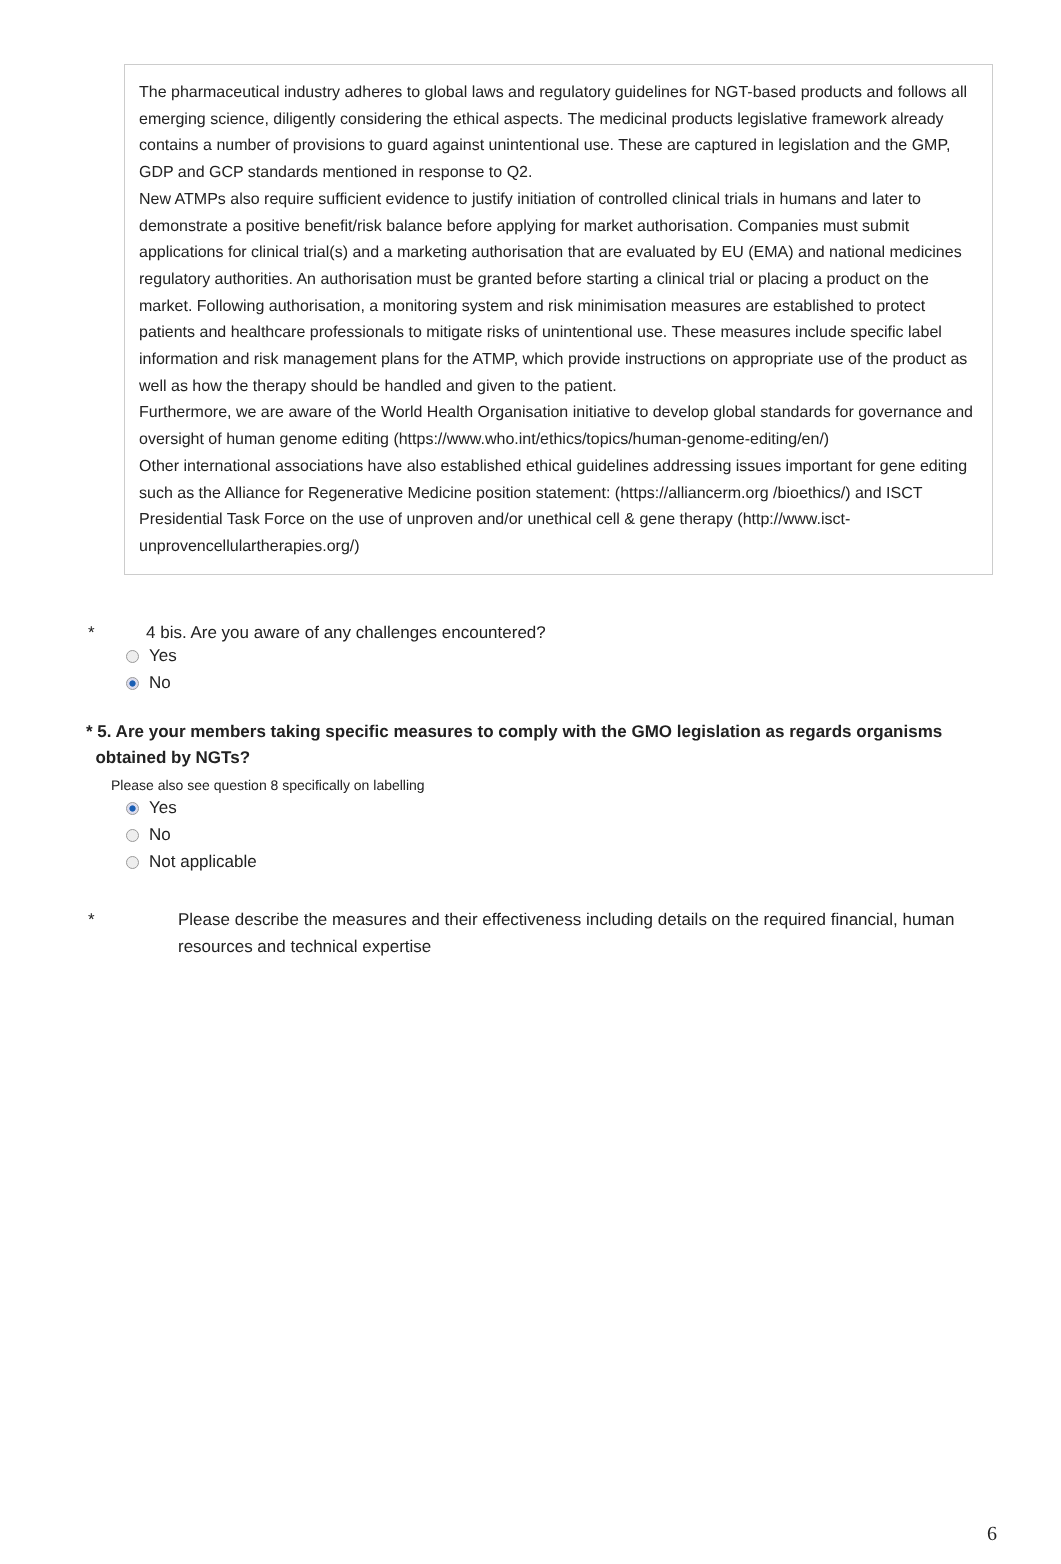The pharmaceutical industry adheres to global laws and regulatory guidelines for NGT-based products and follows all emerging science, diligently considering the ethical aspects. The medicinal products legislative framework already contains a number of provisions to guard against unintentional use. These are captured in legislation and the GMP, GDP and GCP standards mentioned in response to Q2.
New ATMPs also require sufficient evidence to justify initiation of controlled clinical trials in humans and later to demonstrate a positive benefit/risk balance before applying for market authorisation. Companies must submit applications for clinical trial(s) and a marketing authorisation that are evaluated by EU (EMA) and national medicines regulatory authorities. An authorisation must be granted before starting a clinical trial or placing a product on the market. Following authorisation, a monitoring system and risk minimisation measures are established to protect patients and healthcare professionals to mitigate risks of unintentional use. These measures include specific label information and risk management plans for the ATMP, which provide instructions on appropriate use of the product as well as how the therapy should be handled and given to the patient.
Furthermore, we are aware of the World Health Organisation initiative to develop global standards for governance and oversight of human genome editing (https://www.who.int/ethics/topics/human-genome-editing/en/)
Other international associations have also established ethical guidelines addressing issues important for gene editing such as the Alliance for Regenerative Medicine position statement: (https://alliancerm.org /bioethics/) and ISCT Presidential Task Force on the use of unproven and/or unethical cell & gene therapy (http://www.isct-unprovencellulartherapies.org/)
* 4 bis. Are you aware of any challenges encountered?
Yes
No
* 5. Are your members taking specific measures to comply with the GMO legislation as regards organisms
obtained by NGTs?
Please also see question 8 specifically on labelling
Yes
No
Not applicable
* Please describe the measures and their effectiveness including details on the required financial, human resources and technical expertise
6